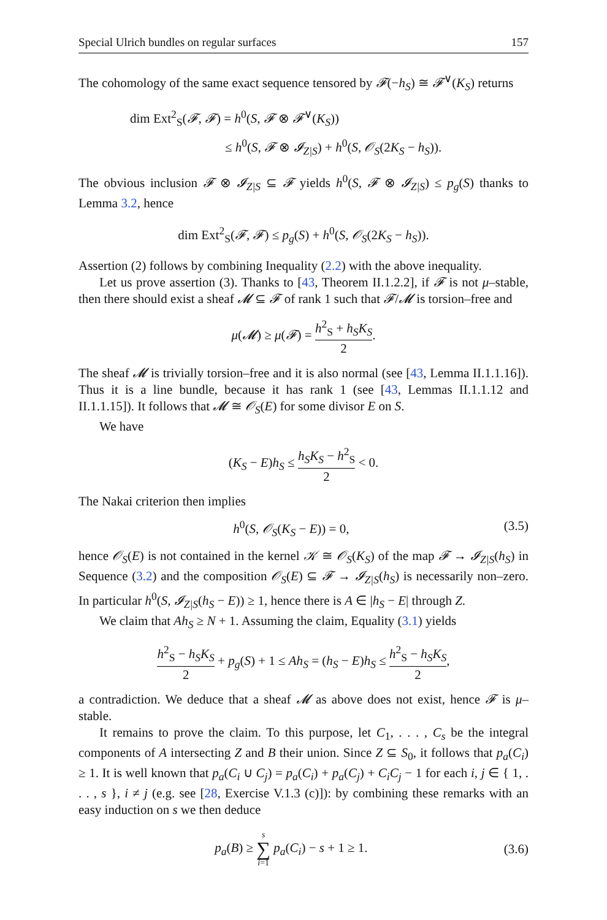Special Ulrich bundles on regular surfaces 157
The cohomology of the same exact sequence tensored by 𝓕(−h<sub>S</sub>) ≅ 𝓕<sup>∨</sup>(K<sub>S</sub>) returns
dim Ext<sup>2</sup><sub>S</sub>(𝓕, 𝓕) = h<sup>0</sup>(S, 𝓕 ⊗ 𝓕<sup>∨</sup>(K<sub>S</sub>))
≤ h<sup>0</sup>(S, 𝓕 ⊗ 𝓘<sub>Z|S</sub>) + h<sup>0</sup>(S, 𝒪<sub>S</sub>(2K<sub>S</sub> − h<sub>S</sub>)).
The obvious inclusion 𝓕 ⊗ 𝓘<sub>Z|S</sub> ⊆ 𝓕 yields h<sup>0</sup>(S, 𝓕 ⊗ 𝓘<sub>Z|S</sub>) ≤ p<sub>g</sub>(S) thanks to Lemma 3.2, hence
dim Ext<sup>2</sup><sub>S</sub>(𝓕, 𝓕) ≤ p<sub>g</sub>(S) + h<sup>0</sup>(S, 𝒪<sub>S</sub>(2K<sub>S</sub> − h<sub>S</sub>)).
Assertion (2) follows by combining Inequality (2.2) with the above inequality.
Let us prove assertion (3). Thanks to [43, Theorem II.1.2.2], if 𝓕 is not μ–stable, then there should exist a sheaf 𝓜 ⊆ 𝓕 of rank 1 such that 𝓕/𝓜 is torsion–free and
μ(𝓜) ≥ μ(𝓕) = h<sup>2</sup><sub>S</sub> + h<sub>S</sub>K<sub>S</sub> 2.
The sheaf 𝓜 is trivially torsion–free and it is also normal (see [43, Lemma II.1.1.16]). Thus it is a line bundle, because it has rank 1 (see [43, Lemmas II.1.1.12 and II.1.1.15]). It follows that 𝓜 ≅ 𝒪<sub>S</sub>(E) for some divisor E on S.
We have
(K<sub>S</sub> − E)h<sub>S</sub> ≤ h<sub>S</sub>K<sub>S</sub> − h<sup>2</sup><sub>S</sub> 2 < 0.
The Nakai criterion then implies
h<sup>0</sup>(S, 𝒪<sub>S</sub>(K<sub>S</sub> − E)) = 0, (3.5)
hence 𝒪<sub>S</sub>(E) is not contained in the kernel 𝒦 ≅ 𝒪<sub>S</sub>(K<sub>S</sub>) of the map 𝓕 → 𝓘<sub>Z|S</sub>(h<sub>S</sub>) in Sequence (3.2) and the composition 𝒪<sub>S</sub>(E) ⊆ 𝓕 → 𝓘<sub>Z|S</sub>(h<sub>S</sub>) is necessarily non–zero. In particular h<sup>0</sup>(S, 𝓘<sub>Z|S</sub>(h<sub>S</sub> − E)) ≥ 1, hence there is A ∈ |h<sub>S</sub> − E| through Z.
We claim that Ah<sub>S</sub> ≥ N + 1. Assuming the claim, Equality (3.1) yields
h<sup>2</sup><sub>S</sub> − h<sub>S</sub>K<sub>S</sub> 2 + p<sub>g</sub>(S) + 1 ≤ Ah<sub>S</sub> = (h<sub>S</sub> − E)h<sub>S</sub> ≤ h<sup>2</sup><sub>S</sub> − h<sub>S</sub>K<sub>S</sub> 2,
a contradiction. We deduce that a sheaf 𝓜 as above does not exist, hence 𝓕 is μ–stable.
It remains to prove the claim. To this purpose, let C<sub>1</sub>, . . . , C<sub>s</sub> be the integral components of A intersecting Z and B their union. Since Z ⊆ S<sub>0</sub>, it follows that p<sub>a</sub>(C<sub>i</sub>) ≥ 1. It is well known that p<sub>a</sub>(C<sub>i</sub> ∪ C<sub>j</sub>) = p<sub>a</sub>(C<sub>i</sub>) + p<sub>a</sub>(C<sub>j</sub>) + C<sub>i</sub>C<sub>j</sub> − 1 for each i, j ∈ { 1, . . . , s }, i ≠ j (e.g. see [28, Exercise V.1.3 (c)]): by combining these remarks with an easy induction on s we then deduce
p<sub>a</sub>(B) ≥ s ∑ i=1 p<sub>a</sub>(C<sub>i</sub>) − s + 1 ≥ 1. (3.6)